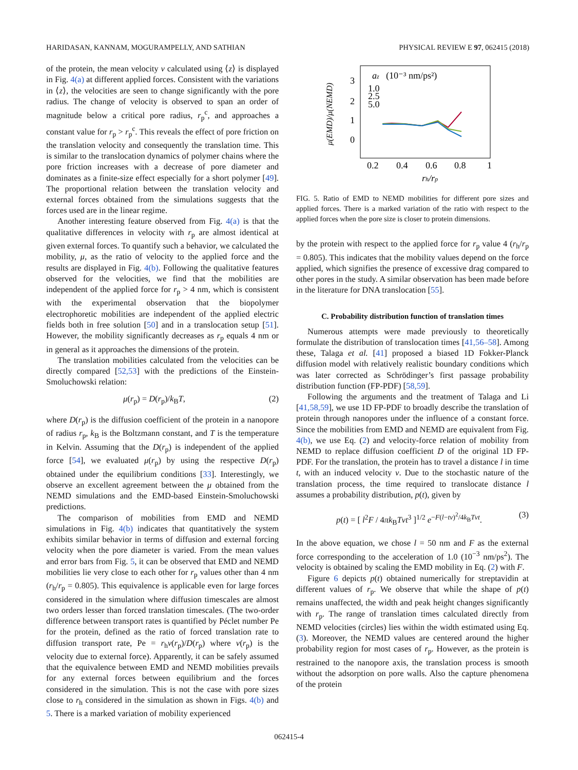HARIDASAN, KANNAM, MOGURAMPELLY, AND SATHIAN PHYSICAL REVIEW E 97, 062415 (2018)
of the protein, the mean velocity v calculated using ⟨z⟩ is displayed in Fig. 4(a) at different applied forces. Consistent with the variations in ⟨z⟩, the velocities are seen to change significantly with the pore radius. The change of velocity is observed to span an order of magnitude below a critical pore radius, r<sub>p</sub><sup>c</sup>, and approaches a constant value for r<sub>p</sub> > r<sub>p</sub><sup>c</sup>. This reveals the effect of pore friction on the translation velocity and consequently the translation time. This is similar to the translocation dynamics of polymer chains where the pore friction increases with a decrease of pore diameter and dominates as a finite-size effect especially for a short polymer [49]. The proportional relation between the translation velocity and external forces obtained from the simulations suggests that the forces used are in the linear regime.
Another interesting feature observed from Fig. 4(a) is that the qualitative differences in velocity with r<sub>p</sub> are almost identical at given external forces. To quantify such a behavior, we calculated the mobility, μ, as the ratio of velocity to the applied force and the results are displayed in Fig. 4(b). Following the qualitative features observed for the velocities, we find that the mobilities are independent of the applied force for r<sub>p</sub> > 4 nm, which is consistent with the experimental observation that the biopolymer electrophoretic mobilities are independent of the applied electric fields both in free solution [50] and in a translocation setup [51]. However, the mobility significantly decreases as r<sub>p</sub> equals 4 nm or in general as it approaches the dimensions of the protein.
The translation mobilities calculated from the velocities can be directly compared [52,53] with the predictions of the Einstein-Smoluchowski relation:
μ(r<sub>p</sub>) = D(r<sub>p</sub>)/k<sub>B</sub>T, (2)
where D(r<sub>p</sub>) is the diffusion coefficient of the protein in a nanopore of radius r<sub>p</sub>, k<sub>B</sub> is the Boltzmann constant, and T is the temperature in Kelvin. Assuming that the D(r<sub>p</sub>) is independent of the applied force [54], we evaluated μ(r<sub>p</sub>) by using the respective D(r<sub>p</sub>) obtained under the equilibrium conditions [33]. Interestingly, we observe an excellent agreement between the μ obtained from the NEMD simulations and the EMD-based Einstein-Smoluchowski predictions.
The comparison of mobilities from EMD and NEMD simulations in Fig. 4(b) indicates that quantitatively the system exhibits similar behavior in terms of diffusion and external forcing velocity when the pore diameter is varied. From the mean values and error bars from Fig. 5, it can be observed that EMD and NEMD mobilities lie very close to each other for r<sub>p</sub> values other than 4 nm (r<sub>h</sub>/r<sub>p</sub> = 0.805). This equivalence is applicable even for large forces considered in the simulation where diffusion timescales are almost two orders lesser than forced translation timescales. (The two-order difference between transport rates is quantified by Péclet number Pe for the protein, defined as the ratio of forced translation rate to diffusion transport rate, Pe = r<sub>h</sub>v(r<sub>p</sub>)/D(r<sub>p</sub>) where v(r<sub>p</sub>) is the velocity due to external force). Apparently, it can be safely assumed that the equivalence between EMD and NEMD mobilities prevails for any external forces between equilibrium and the forces considered in the simulation. This is not the case with pore sizes close to r<sub>h</sub> considered in the simulation as shown in Figs. 4(b) and 5. There is a marked variation of mobility experienced
μ(EMD)/μ(NEMD)
3
2
1
0
0.2
0.4
0.6
0.8
1
rh/rp
az
(10⁻³ nm/ps²)
1.0
2.5
5.0
FIG. 5. Ratio of EMD to NEMD mobilities for different pore sizes and applied forces. There is a marked variation of the ratio with respect to the applied forces when the pore size is closer to protein dimensions.
by the protein with respect to the applied force for r<sub>p</sub> value 4 (r<sub>h</sub>/r<sub>p</sub> = 0.805). This indicates that the mobility values depend on the force applied, which signifies the presence of excessive drag compared to other pores in the study. A similar observation has been made before in the literature for DNA translocation [55].
C. Probability distribution function of translation times
Numerous attempts were made previously to theoretically formulate the distribution of translocation times [41,56–58]. Among these, Talaga et al. [41] proposed a biased 1D Fokker-Planck diffusion model with relatively realistic boundary conditions which was later corrected as Schrödinger’s first passage probability distribution function (FP-PDF) [58,59].
Following the arguments and the treatment of Talaga and Li [41,58,59], we use 1D FP-PDF to broadly describe the translation of protein through nanopores under the influence of a constant force. Since the mobilities from EMD and NEMD are equivalent from Fig. 4(b), we use Eq. (2) and velocity-force relation of mobility from NEMD to replace diffusion coefficient D of the original 1D FP-PDF. For the translation, the protein has to travel a distance l in time t, with an induced velocity v. Due to the stochastic nature of the translation process, the time required to translocate distance l assumes a probability distribution, p(t), given by
p(t) = [ l<sup>2</sup>F / 4πk<sub>B</sub>Tvt<sup>3</sup> ]<sup>1/2</sup> e<sup>−F(l−tv)<sup>2</sup>/4k<sub>B</sub>Tvt</sup>. (3)
In the above equation, we chose l = 50 nm and F as the external force corresponding to the acceleration of 1.0 (10<sup>−3</sup> nm/ps<sup>2</sup>). The velocity is obtained by scaling the EMD mobility in Eq. (2) with F.
Figure 6 depicts p(t) obtained numerically for streptavidin at different values of r<sub>p</sub>. We observe that while the shape of p(t) remains unaffected, the width and peak height changes significantly with r<sub>p</sub>. The range of translation times calculated directly from NEMD velocities (circles) lies within the width estimated using Eq. (3). Moreover, the NEMD values are centered around the higher probability region for most cases of r<sub>p</sub>. However, as the protein is restrained to the nanopore axis, the translation process is smooth without the adsorption on pore walls. Also the capture phenomena of the protein
062415-4